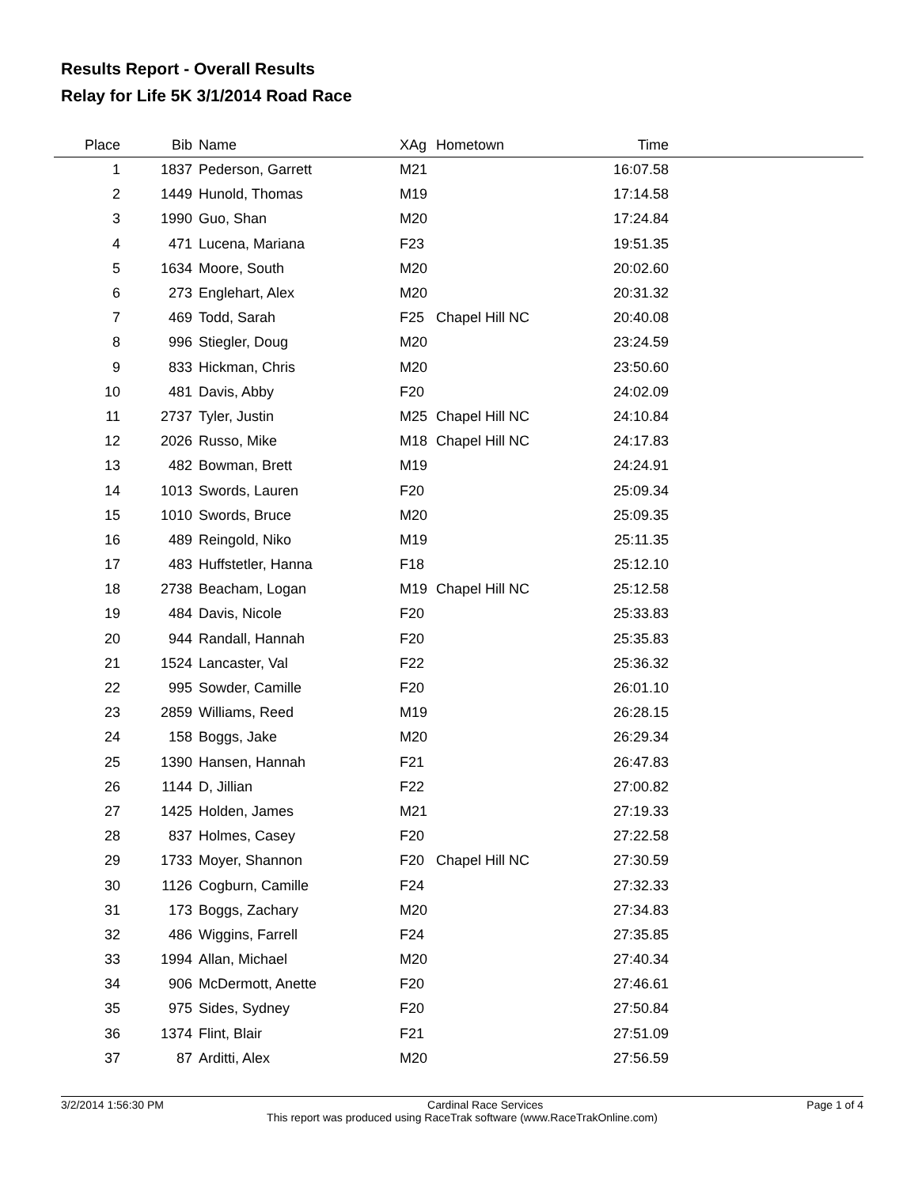Results Report - Overall Results
Relay for Life 5K 3/1/2014 Road Race
| Place | Bib | Name | XAg | Hometown | Time | |
| --- | --- | --- | --- | --- | --- | --- |
| 1 | 1837 | Pederson, Garrett | M21 | | 16:07.58 | |
| 2 | 1449 | Hunold, Thomas | M19 | | 17:14.58 | |
| 3 | 1990 | Guo, Shan | M20 | | 17:24.84 | |
| 4 | 471 | Lucena, Mariana | F23 | | 19:51.35 | |
| 5 | 1634 | Moore, South | M20 | | 20:02.60 | |
| 6 | 273 | Englehart, Alex | M20 | | 20:31.32 | |
| 7 | 469 | Todd, Sarah | F25 | Chapel Hill NC | 20:40.08 | |
| 8 | 996 | Stiegler, Doug | M20 | | 23:24.59 | |
| 9 | 833 | Hickman, Chris | M20 | | 23:50.60 | |
| 10 | 481 | Davis, Abby | F20 | | 24:02.09 | |
| 11 | 2737 | Tyler, Justin | M25 | Chapel Hill NC | 24:10.84 | |
| 12 | 2026 | Russo, Mike | M18 | Chapel Hill NC | 24:17.83 | |
| 13 | 482 | Bowman, Brett | M19 | | 24:24.91 | |
| 14 | 1013 | Swords, Lauren | F20 | | 25:09.34 | |
| 15 | 1010 | Swords, Bruce | M20 | | 25:09.35 | |
| 16 | 489 | Reingold, Niko | M19 | | 25:11.35 | |
| 17 | 483 | Huffstetler, Hanna | F18 | | 25:12.10 | |
| 18 | 2738 | Beacham, Logan | M19 | Chapel Hill NC | 25:12.58 | |
| 19 | 484 | Davis, Nicole | F20 | | 25:33.83 | |
| 20 | 944 | Randall, Hannah | F20 | | 25:35.83 | |
| 21 | 1524 | Lancaster, Val | F22 | | 25:36.32 | |
| 22 | 995 | Sowder, Camille | F20 | | 26:01.10 | |
| 23 | 2859 | Williams, Reed | M19 | | 26:28.15 | |
| 24 | 158 | Boggs, Jake | M20 | | 26:29.34 | |
| 25 | 1390 | Hansen, Hannah | F21 | | 26:47.83 | |
| 26 | 1144 | D, Jillian | F22 | | 27:00.82 | |
| 27 | 1425 | Holden, James | M21 | | 27:19.33 | |
| 28 | 837 | Holmes, Casey | F20 | | 27:22.58 | |
| 29 | 1733 | Moyer, Shannon | F20 | Chapel Hill NC | 27:30.59 | |
| 30 | 1126 | Cogburn, Camille | F24 | | 27:32.33 | |
| 31 | 173 | Boggs, Zachary | M20 | | 27:34.83 | |
| 32 | 486 | Wiggins, Farrell | F24 | | 27:35.85 | |
| 33 | 1994 | Allan, Michael | M20 | | 27:40.34 | |
| 34 | 906 | McDermott, Anette | F20 | | 27:46.61 | |
| 35 | 975 | Sides, Sydney | F20 | | 27:50.84 | |
| 36 | 1374 | Flint, Blair | F21 | | 27:51.09 | |
| 37 | 87 | Arditti, Alex | M20 | | 27:56.59 | |
3/2/2014 1:56:30 PM Cardinal Race Services Page 1 of 4
This report was produced using RaceTrak software (www.RaceTrakOnline.com)